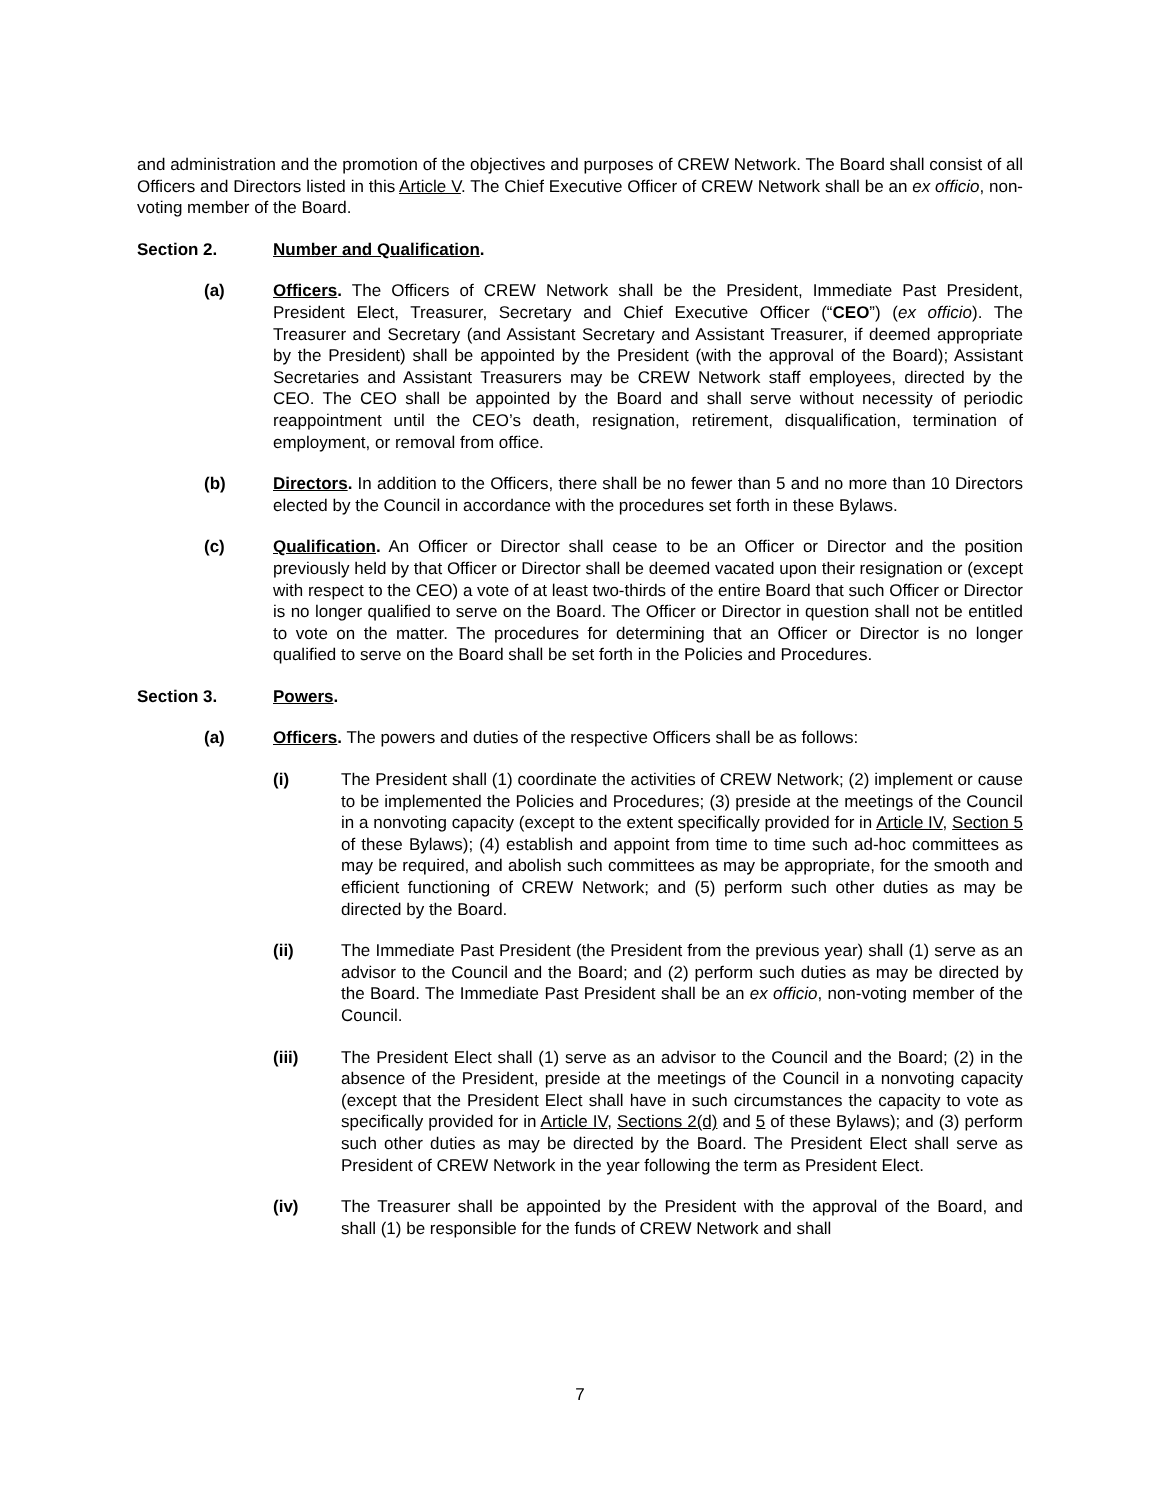and administration and the promotion of the objectives and purposes of CREW Network. The Board shall consist of all Officers and Directors listed in this Article V. The Chief Executive Officer of CREW Network shall be an ex officio, non-voting member of the Board.
Section 2. Number and Qualification.
(a) Officers. The Officers of CREW Network shall be the President, Immediate Past President, President Elect, Treasurer, Secretary and Chief Executive Officer (“CEO”) (ex officio). The Treasurer and Secretary (and Assistant Secretary and Assistant Treasurer, if deemed appropriate by the President) shall be appointed by the President (with the approval of the Board); Assistant Secretaries and Assistant Treasurers may be CREW Network staff employees, directed by the CEO. The CEO shall be appointed by the Board and shall serve without necessity of periodic reappointment until the CEO’s death, resignation, retirement, disqualification, termination of employment, or removal from office.
(b) Directors. In addition to the Officers, there shall be no fewer than 5 and no more than 10 Directors elected by the Council in accordance with the procedures set forth in these Bylaws.
(c) Qualification. An Officer or Director shall cease to be an Officer or Director and the position previously held by that Officer or Director shall be deemed vacated upon their resignation or (except with respect to the CEO) a vote of at least two-thirds of the entire Board that such Officer or Director is no longer qualified to serve on the Board. The Officer or Director in question shall not be entitled to vote on the matter. The procedures for determining that an Officer or Director is no longer qualified to serve on the Board shall be set forth in the Policies and Procedures.
Section 3. Powers.
(a) Officers. The powers and duties of the respective Officers shall be as follows:
(i) The President shall (1) coordinate the activities of CREW Network; (2) implement or cause to be implemented the Policies and Procedures; (3) preside at the meetings of the Council in a nonvoting capacity (except to the extent specifically provided for in Article IV, Section 5 of these Bylaws); (4) establish and appoint from time to time such ad-hoc committees as may be required, and abolish such committees as may be appropriate, for the smooth and efficient functioning of CREW Network; and (5) perform such other duties as may be directed by the Board.
(ii) The Immediate Past President (the President from the previous year) shall (1) serve as an advisor to the Council and the Board; and (2) perform such duties as may be directed by the Board. The Immediate Past President shall be an ex officio, non-voting member of the Council.
(iii) The President Elect shall (1) serve as an advisor to the Council and the Board; (2) in the absence of the President, preside at the meetings of the Council in a nonvoting capacity (except that the President Elect shall have in such circumstances the capacity to vote as specifically provided for in Article IV, Sections 2(d) and 5 of these Bylaws); and (3) perform such other duties as may be directed by the Board. The President Elect shall serve as President of CREW Network in the year following the term as President Elect.
(iv) The Treasurer shall be appointed by the President with the approval of the Board, and shall (1) be responsible for the funds of CREW Network and shall
7